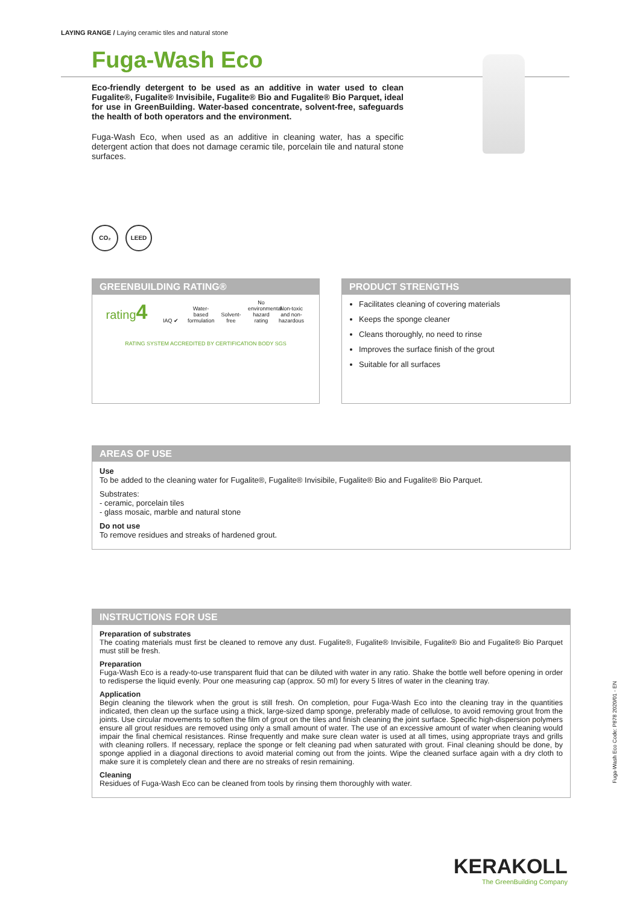LAYING RANGE / Laying ceramic tiles and natural stone
Fuga-Wash Eco
Eco-friendly detergent to be used as an additive in water used to clean Fugalite®, Fugalite® Invisibile, Fugalite® Bio and Fugalite® Bio Parquet, ideal for use in GreenBuilding. Water-based concentrate, solvent-free, safeguards the health of both operators and the environment.
Fuga-Wash Eco, when used as an additive in cleaning water, has a specific detergent action that does not damage ceramic tile, porcelain tile and natural stone surfaces.
CO₂ LEED
GREENBUILDING RATING®
rating4
IAQ ✔
Water-based formulation
Solvent-free
No environmental hazard rating
Non-toxic and non-hazardous
RATING SYSTEM ACCREDITED BY CERTIFICATION BODY SGS
PRODUCT STRENGTHS
Facilitates cleaning of covering materials
Keeps the sponge cleaner
Cleans thoroughly, no need to rinse
Improves the surface finish of the grout
Suitable for all surfaces
AREAS OF USE
Use
To be added to the cleaning water for Fugalite®, Fugalite® Invisibile, Fugalite® Bio and Fugalite® Bio Parquet.
Substrates:
- ceramic, porcelain tiles
- glass mosaic, marble and natural stone
Do not use
To remove residues and streaks of hardened grout.
INSTRUCTIONS FOR USE
Preparation of substrates
The coating materials must first be cleaned to remove any dust. Fugalite®, Fugalite® Invisibile, Fugalite® Bio and Fugalite® Bio Parquet must still be fresh.
Preparation
Fuga-Wash Eco is a ready-to-use transparent fluid that can be diluted with water in any ratio. Shake the bottle well before opening in order to redisperse the liquid evenly. Pour one measuring cap (approx. 50 ml) for every 5 litres of water in the cleaning tray.
Application
Begin cleaning the tilework when the grout is still fresh. On completion, pour Fuga-Wash Eco into the cleaning tray in the quantities indicated, then clean up the surface using a thick, large-sized damp sponge, preferably made of cellulose, to avoid removing grout from the joints. Use circular movements to soften the film of grout on the tiles and finish cleaning the joint surface. Specific high-dispersion polymers ensure all grout residues are removed using only a small amount of water. The use of an excessive amount of water when cleaning would impair the final chemical resistances. Rinse frequently and make sure clean water is used at all times, using appropriate trays and grills with cleaning rollers. If necessary, replace the sponge or felt cleaning pad when saturated with grout. Final cleaning should be done, by sponge applied in a diagonal directions to avoid material coming out from the joints. Wipe the cleaned surface again with a dry cloth to make sure it is completely clean and there are no streaks of resin remaining.
Cleaning
Residues of Fuga-Wash Eco can be cleaned from tools by rinsing them thoroughly with water.
Fuga-Wash Eco Code: P878 2020/01 - EN
KERAKOLL
The GreenBuilding Company